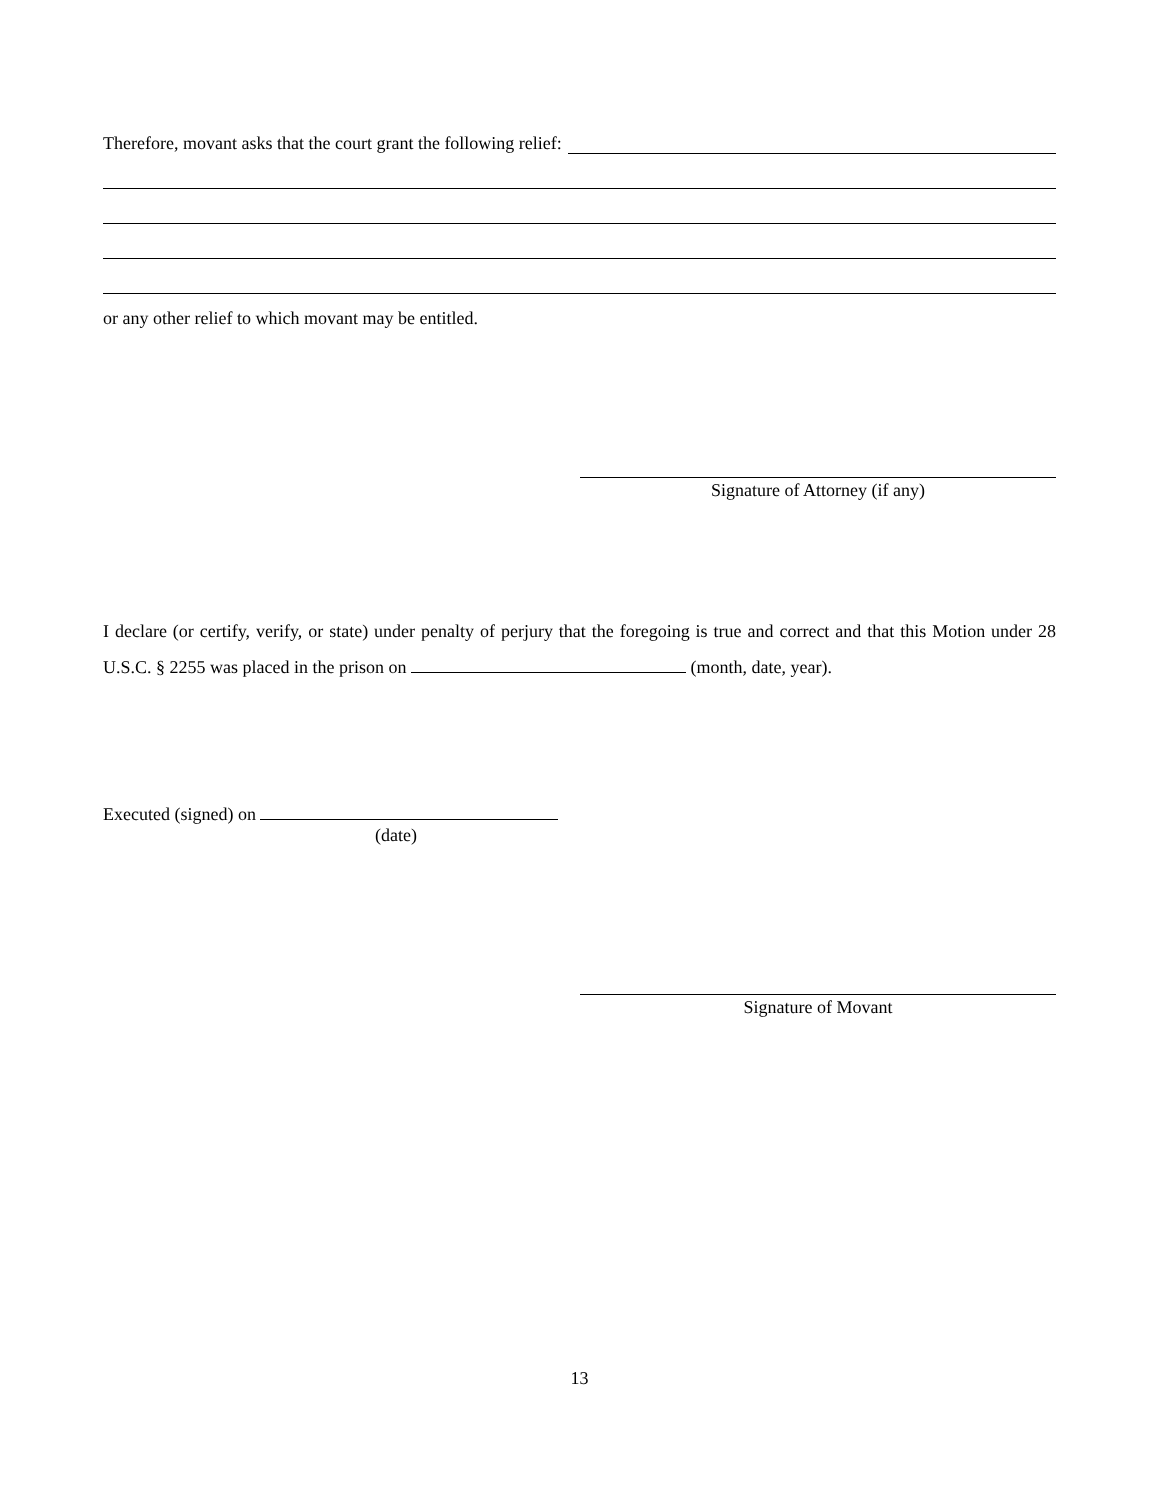Therefore, movant asks that the court grant the following relief:
or any other relief to which movant may be entitled.
Signature of Attorney (if any)
I declare (or certify, verify, or state) under penalty of perjury that the foregoing is true and correct and that this Motion under 28 U.S.C. § 2255 was placed in the prison on (month, date, year).
Executed (signed) on
(date)
Signature of Movant
13